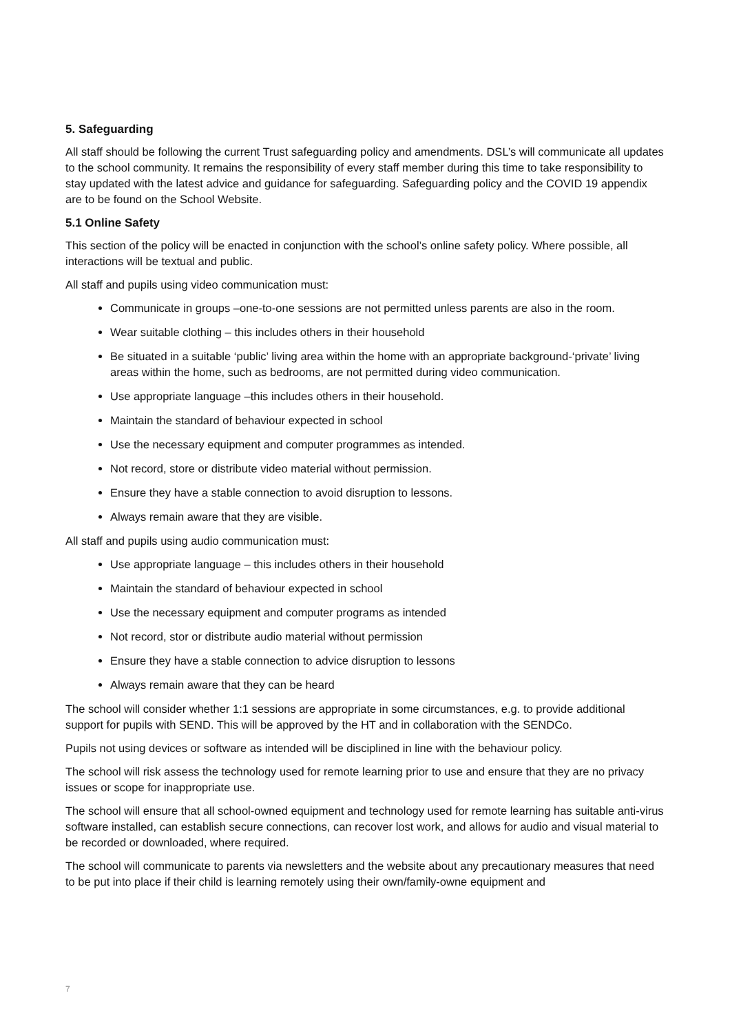5. Safeguarding
All staff should be following the current Trust safeguarding policy and amendments. DSL’s will communicate all updates to the school community. It remains the responsibility of every staff member during this time to take responsibility to stay updated with the latest advice and guidance for safeguarding. Safeguarding policy and the COVID 19 appendix are to be found on the School Website.
5.1 Online Safety
This section of the policy will be enacted in conjunction with the school’s online safety policy. Where possible, all interactions will be textual and public.
All staff and pupils using video communication must:
Communicate in groups –one-to-one sessions are not permitted unless parents are also in the room.
Wear suitable clothing – this includes others in their household
Be situated in a suitable ‘public’ living area within the home with an appropriate background-‘private’ living areas within the home, such as bedrooms, are not permitted during video communication.
Use appropriate language –this includes others in their household.
Maintain the standard of behaviour expected in school
Use the necessary equipment and computer programmes as intended.
Not record, store or distribute video material without permission.
Ensure they have a stable connection to avoid disruption to lessons.
Always remain aware that they are visible.
All staff and pupils using audio communication must:
Use appropriate language – this includes others in their household
Maintain the standard of behaviour expected in school
Use the necessary equipment and computer programs as intended
Not record, stor or distribute audio material without permission
Ensure they have a stable connection to advice disruption to lessons
Always remain aware that they can be heard
The school will consider whether 1:1 sessions are appropriate in some circumstances, e.g. to provide additional support for pupils with SEND. This will be approved by the HT and in collaboration with the SENDCo.
Pupils not using devices or software as intended will be disciplined in line with the behaviour policy.
The school will risk assess the technology used for remote learning prior to use and ensure that they are no privacy issues or scope for inappropriate use.
The school will ensure that all school-owned equipment and technology used for remote learning has suitable anti-virus software installed, can establish secure connections, can recover lost work, and allows for audio and visual material to be recorded or downloaded, where required.
The school will communicate to parents via newsletters and the website about any precautionary measures that need to be put into place if their child is learning remotely using their own/family-owne equipment and
7